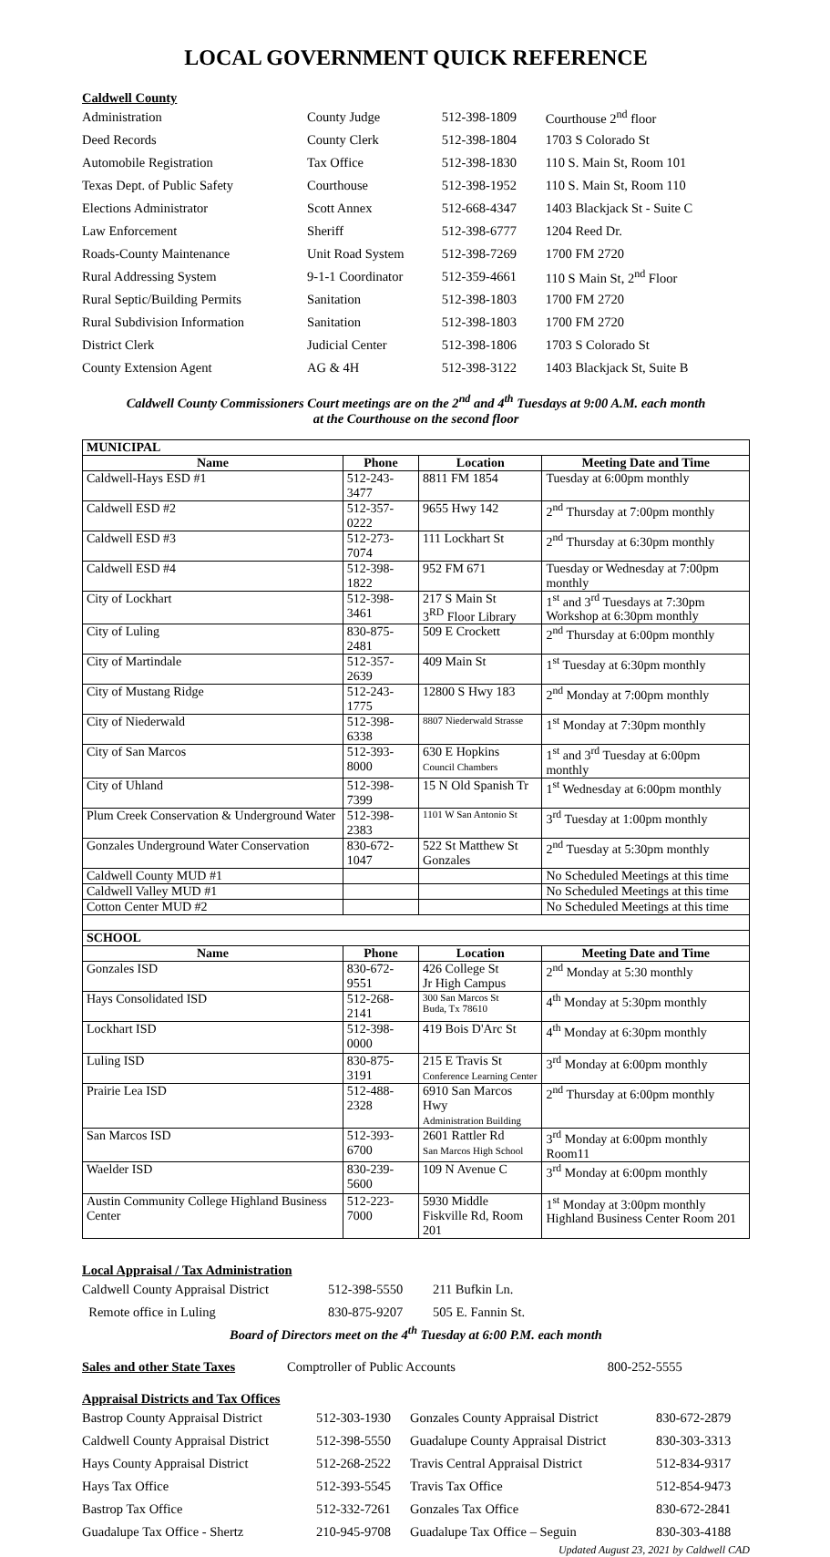LOCAL GOVERNMENT QUICK REFERENCE
Caldwell County
| Administration | County Judge | 512-398-1809 | Courthouse 2<sup>nd</sup> floor |
| Deed Records | County Clerk | 512-398-1804 | 1703 S Colorado St |
| Automobile Registration | Tax Office | 512-398-1830 | 110 S. Main St, Room 101 |
| Texas Dept. of Public Safety | Courthouse | 512-398-1952 | 110 S. Main St, Room 110 |
| Elections Administrator | Scott Annex | 512-668-4347 | 1403 Blackjack St - Suite C |
| Law Enforcement | Sheriff | 512-398-6777 | 1204 Reed Dr. |
| Roads-County Maintenance | Unit Road System | 512-398-7269 | 1700 FM 2720 |
| Rural Addressing System | 9-1-1 Coordinator | 512-359-4661 | 110 S Main St, 2<sup>nd</sup> Floor |
| Rural Septic/Building Permits | Sanitation | 512-398-1803 | 1700 FM 2720 |
| Rural Subdivision Information | Sanitation | 512-398-1803 | 1700 FM 2720 |
| District Clerk | Judicial Center | 512-398-1806 | 1703 S Colorado St |
| County Extension Agent | AG & 4H | 512-398-3122 | 1403 Blackjack St, Suite B |
Caldwell County Commissioners Court meetings are on the 2<sup>nd</sup> and 4<sup>th</sup> Tuesdays at 9:00 A.M. each month
at the Courthouse on the second floor
| MUNICIPAL | | | |
| Name | Phone | Location | Meeting Date and Time |
| Caldwell-Hays ESD #1 | 512-243-3477 | 8811 FM 1854 | Tuesday at 6:00pm monthly |
| Caldwell ESD #2 | 512-357-0222 | 9655 Hwy 142 | 2<sup>nd</sup> Thursday at 7:00pm monthly |
| Caldwell ESD #3 | 512-273-7074 | 111 Lockhart St | 2<sup>nd</sup> Thursday at 6:30pm monthly |
| Caldwell ESD #4 | 512-398-1822 | 952 FM 671 | Tuesday or Wednesday at 7:00pm monthly |
| City of Lockhart | 512-398-3461 | 217 S Main St 3<sup>RD</sup> Floor Library | 1<sup>st</sup> and 3<sup>rd</sup> Tuesdays at 7:30pm Workshop at 6:30pm monthly |
| City of Luling | 830-875-2481 | 509 E Crockett | 2<sup>nd</sup> Thursday at 6:00pm monthly |
| City of Martindale | 512-357-2639 | 409 Main St | 1<sup>st</sup> Tuesday at 6:30pm monthly |
| City of Mustang Ridge | 512-243-1775 | 12800 S Hwy 183 | 2<sup>nd</sup> Monday at 7:00pm monthly |
| City of Niederwald | 512-398-6338 | 8807 Niederwald Strasse | 1<sup>st</sup> Monday at 7:30pm monthly |
| City of San Marcos | 512-393-8000 | 630 E Hopkins Council Chambers | 1<sup>st</sup> and 3<sup>rd</sup> Tuesday at 6:00pm monthly |
| City of Uhland | 512-398-7399 | 15 N Old Spanish Tr | 1<sup>st</sup> Wednesday at 6:00pm monthly |
| Plum Creek Conservation & Underground Water | 512-398-2383 | 1101 W San Antonio St | 3<sup>rd</sup> Tuesday at 1:00pm monthly |
| Gonzales Underground Water Conservation | 830-672-1047 | 522 St Matthew St Gonzales | 2<sup>nd</sup> Tuesday at 5:30pm monthly |
| Caldwell County MUD #1 | | | No Scheduled Meetings at this time |
| Caldwell Valley MUD #1 | | | No Scheduled Meetings at this time |
| Cotton Center MUD #2 | | | No Scheduled Meetings at this time |
| SCHOOL | | | |
| Name | Phone | Location | Meeting Date and Time |
| Gonzales ISD | 830-672-9551 | 426 College St Jr High Campus | 2<sup>nd</sup> Monday at 5:30 monthly |
| Hays Consolidated ISD | 512-268-2141 | 300 San Marcos St Buda, Tx 78610 | 4<sup>th</sup> Monday at 5:30pm monthly |
| Lockhart ISD | 512-398-0000 | 419 Bois D'Arc St | 4<sup>th</sup> Monday at 6:30pm monthly |
| Luling ISD | 830-875-3191 | 215 E Travis St Conference Learning Center | 3<sup>rd</sup> Monday at 6:00pm monthly |
| Prairie Lea ISD | 512-488-2328 | 6910 San Marcos Hwy Administration Building | 2<sup>nd</sup> Thursday at 6:00pm monthly |
| San Marcos ISD | 512-393-6700 | 2601 Rattler Rd San Marcos High School | 3<sup>rd</sup> Monday at 6:00pm monthly Room11 |
| Waelder ISD | 830-239-5600 | 109 N Avenue C | 3<sup>rd</sup> Monday at 6:00pm monthly |
| Austin Community College Highland Business Center | 512-223-7000 | 5930 Middle Fiskville Rd, Room 201 | 1<sup>st</sup> Monday at 3:00pm monthly Highland Business Center Room 201 |
Local Appraisal / Tax Administration
| Caldwell County Appraisal District | 512-398-5550 | 211 Bufkin Ln. |
| Remote office in Luling | 830-875-9207 | 505 E. Fannin St. |
Board of Directors meet on the 4<sup>th</sup> Tuesday at 6:00 P.M. each month
| Sales and other State Taxes | Comptroller of Public Accounts | 800-252-5555 |
Appraisal Districts and Tax Offices
| Bastrop County Appraisal District | 512-303-1930 | Gonzales County Appraisal District | 830-672-2879 |
| Caldwell County Appraisal District | 512-398-5550 | Guadalupe County Appraisal District | 830-303-3313 |
| Hays County Appraisal District | 512-268-2522 | Travis Central Appraisal District | 512-834-9317 |
| Hays Tax Office | 512-393-5545 | Travis Tax Office | 512-854-9473 |
| Bastrop Tax Office | 512-332-7261 | Gonzales Tax Office | 830-672-2841 |
| Guadalupe Tax Office - Shertz | 210-945-9708 | Guadalupe Tax Office – Seguin | 830-303-4188 |
Updated August 23, 2021 by Caldwell CAD